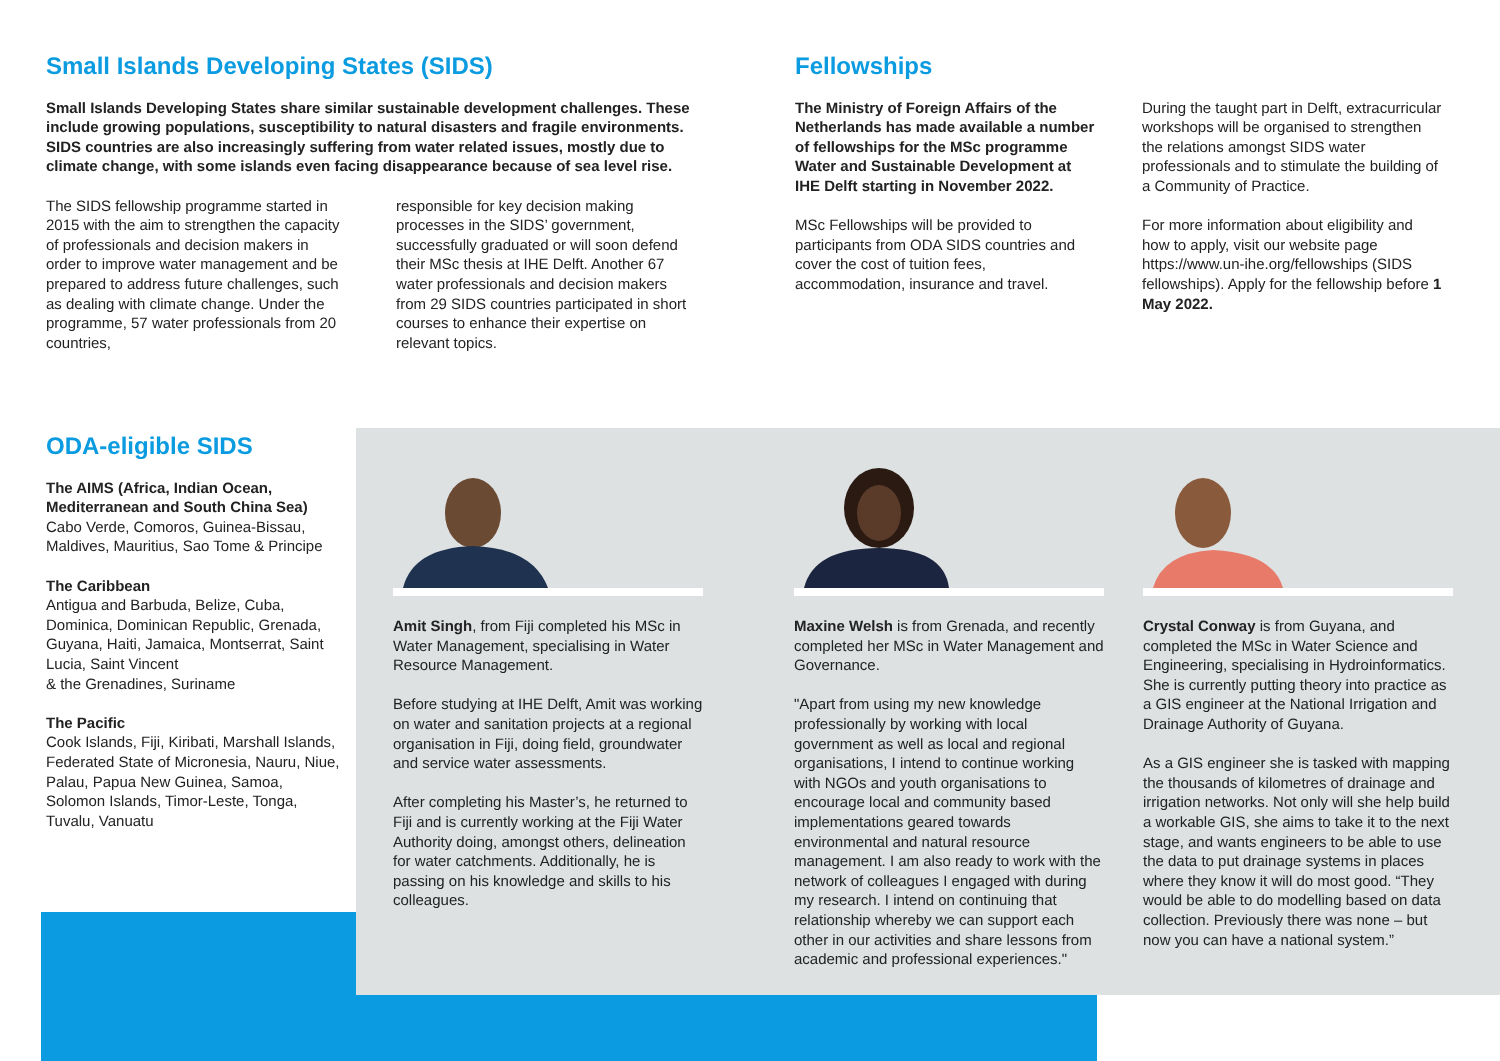Small Islands Developing States (SIDS)
Small Islands Developing States share similar sustainable development challenges. These include growing populations, susceptibility to natural disasters and fragile environments. SIDS countries are also increasingly suffering from water related issues, mostly due to climate change, with some islands even facing disappearance because of sea level rise.
The SIDS fellowship programme started in 2015 with the aim to strengthen the capacity of professionals and decision makers in order to improve water management and be prepared to address future challenges, such as dealing with climate change. Under the programme, 57 water professionals from 20 countries,
responsible for key decision making processes in the SIDS’ government, successfully graduated or will soon defend their MSc thesis at IHE Delft. Another 67 water professionals and decision makers from 29 SIDS countries participated in short courses to enhance their expertise on relevant topics.
Fellowships
The Ministry of Foreign Affairs of the Netherlands has made available a number of fellowships for the MSc programme Water and Sustainable Development at IHE Delft starting in November 2022.
MSc Fellowships will be provided to participants from ODA SIDS countries and cover the cost of tuition fees, accommodation, insurance and travel.
During the taught part in Delft, extracurricular workshops will be organised to strengthen the relations amongst SIDS water professionals and to stimulate the building of a Community of Practice.
For more information about eligibility and how to apply, visit our website page https://www.un-ihe.org/fellowships (SIDS fellowships). Apply for the fellowship before 1 May 2022.
ODA-eligible SIDS
The AIMS (Africa, Indian Ocean, Mediterranean and South China Sea)
Cabo Verde, Comoros, Guinea-Bissau, Maldives, Mauritius, Sao Tome & Principe
The Caribbean
Antigua and Barbuda, Belize, Cuba, Dominica, Dominican Republic, Grenada, Guyana, Haiti, Jamaica, Montserrat, Saint Lucia, Saint Vincent
& the Grenadines, Suriname
The Pacific
Cook Islands, Fiji, Kiribati, Marshall Islands, Federated State of Micronesia, Nauru, Niue, Palau, Papua New Guinea, Samoa, Solomon Islands, Timor-Leste, Tonga, Tuvalu, Vanuatu
Amit Singh, from Fiji completed his MSc in Water Management, specialising in Water Resource Management.
Before studying at IHE Delft, Amit was working on water and sanitation projects at a regional organisation in Fiji, doing field, groundwater and service water assessments.
After completing his Master’s, he returned to Fiji and is currently working at the Fiji Water Authority doing, amongst others, delineation for water catchments. Additionally, he is passing on his knowledge and skills to his colleagues.
Maxine Welsh is from Grenada, and recently completed her MSc in Water Management and Governance.
"Apart from using my new knowledge professionally by working with local government as well as local and regional organisations, I intend to continue working with NGOs and youth organisations to encourage local and community based implementations geared towards environmental and natural resource management. I am also ready to work with the network of colleagues I engaged with during my research. I intend on continuing that relationship whereby we can support each other in our activities and share lessons from academic and professional experiences."
Crystal Conway is from Guyana, and completed the MSc in Water Science and Engineering, specialising in Hydroinformatics. She is currently putting theory into practice as a GIS engineer at the National Irrigation and Drainage Authority of Guyana.
As a GIS engineer she is tasked with mapping the thousands of kilometres of drainage and irrigation networks. Not only will she help build a workable GIS, she aims to take it to the next stage, and wants engineers to be able to use the data to put drainage systems in places where they know it will do most good. “They would be able to do modelling based on data collection. Previously there was none – but now you can have a national system.”